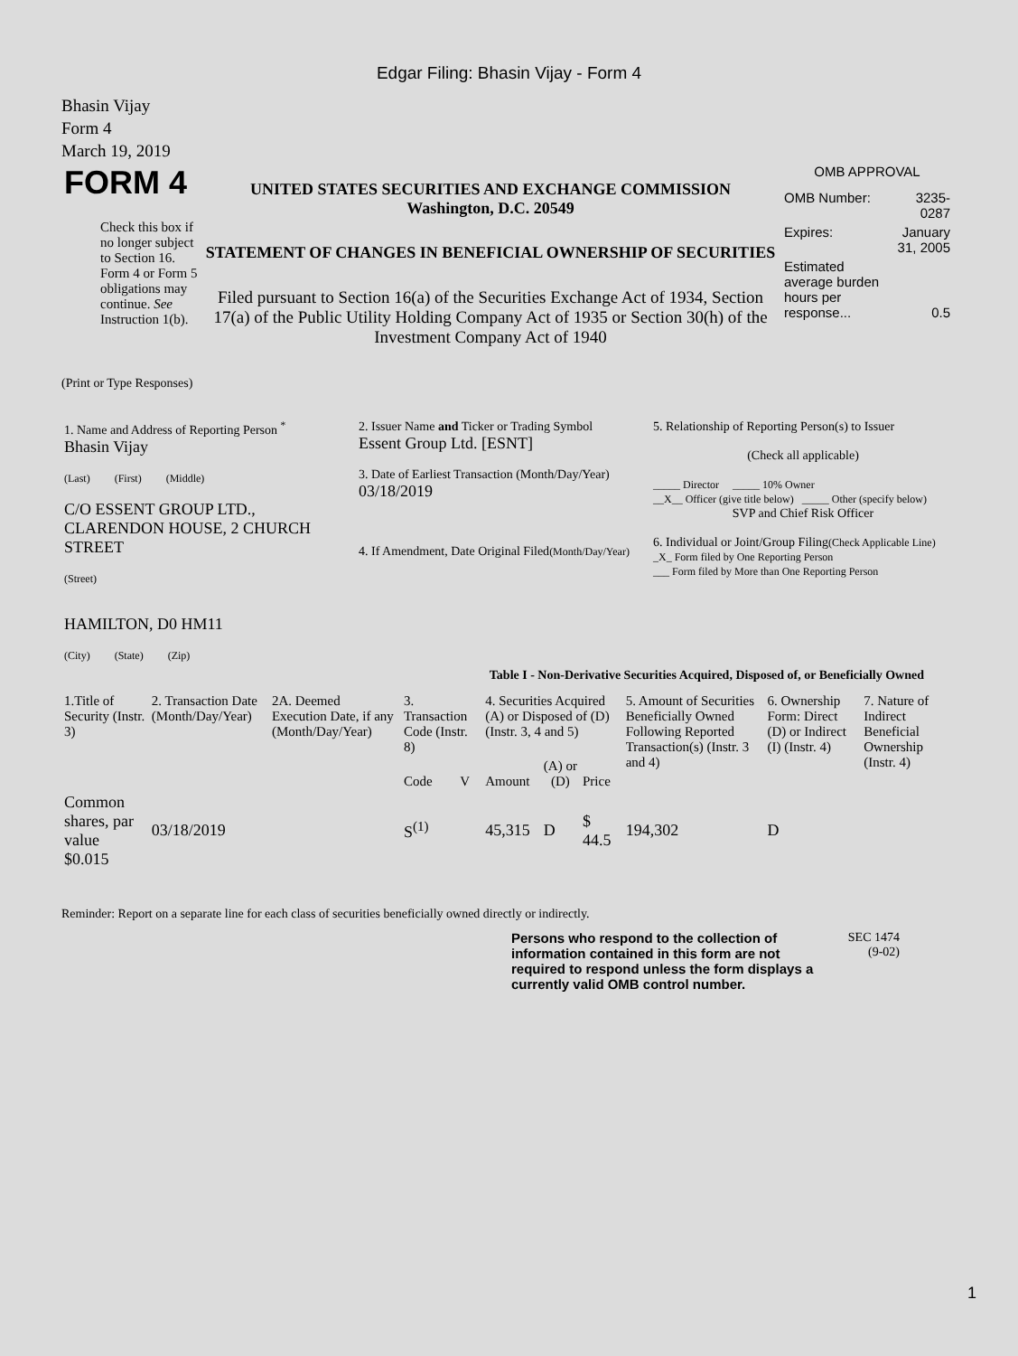Edgar Filing: Bhasin Vijay - Form 4
Bhasin Vijay
Form 4
March 19, 2019
| FORM 4 Check this box if no longer subject to Section 16. Form 4 or Form 5 obligations may continue. See Instruction 1(b). | UNITED STATES SECURITIES AND EXCHANGE COMMISSION Washington, D.C. 20549 STATEMENT OF CHANGES IN BENEFICIAL OWNERSHIP OF SECURITIES Filed pursuant to Section 16(a) of the Securities Exchange Act of 1934, Section 17(a) of the Public Utility Holding Company Act of 1935 or Section 30(h) of the Investment Company Act of 1940 | OMB APPROVAL / OMB Number: / 3235-0287 / / Expires: / January 31, 2005 / / Estimated average burden hours per response... / 0.5 / |
(Print or Type Responses)
| 1. Name and Address of Reporting Person <sup>*</sup> Bhasin Vijay (Last) (First) (Middle) C/O ESSENT GROUP LTD., CLARENDON HOUSE, 2 CHURCH STREET (Street) HAMILTON, D0 HM11 (City) (State) (Zip) | 2. Issuer Name and Ticker or Trading Symbol Essent Group Ltd. [ESNT] 3. Date of Earliest Transaction (Month/Day/Year) 03/18/2019 4. If Amendment, Date Original Filed (Month/Day/Year) | 5. Relationship of Reporting Person(s) to Issuer (Check all applicable) _____ Director _____ 10% Owner __X__ Officer (give title below) _____ Other (specify below) SVP and Chief Risk Officer 6. Individual or Joint/Group Filing (Check Applicable Line) _X_ Form filed by One Reporting Person ___ Form filed by More than One Reporting Person |
Table I - Non-Derivative Securities Acquired, Disposed of, or Beneficially Owned
| 1.Title of Security (Instr. 3) | 2. Transaction Date (Month/Day/Year) | 2A. Deemed Execution Date, if any (Month/Day/Year) | 3. Transaction Code (Instr. 8) | | 4. Securities Acquired (A) or Disposed of (D) (Instr. 3, 4 and 5) | | | 5. Amount of Securities Beneficially Owned Following Reported Transaction(s) (Instr. 3 and 4) | 6. Ownership Form: Direct (D) or Indirect (I) (Instr. 4) | 7. Nature of Indirect Beneficial Ownership (Instr. 4) |
| --- | --- | --- | --- | --- | --- | --- | --- | --- | --- | --- |
| | | | Code | V | Amount | (A) or (D) | Price | | | |
| Common shares, par value $0.015 | 03/18/2019 | | S<sup>(1)</sup> | | 45,315 | D | $ 44.5 | 194,302 | D | |
Reminder: Report on a separate line for each class of securities beneficially owned directly or indirectly.
Persons who respond to the collection of information contained in this form are not required to respond unless the form displays a currently valid OMB control number.
SEC 1474
(9-02)
1